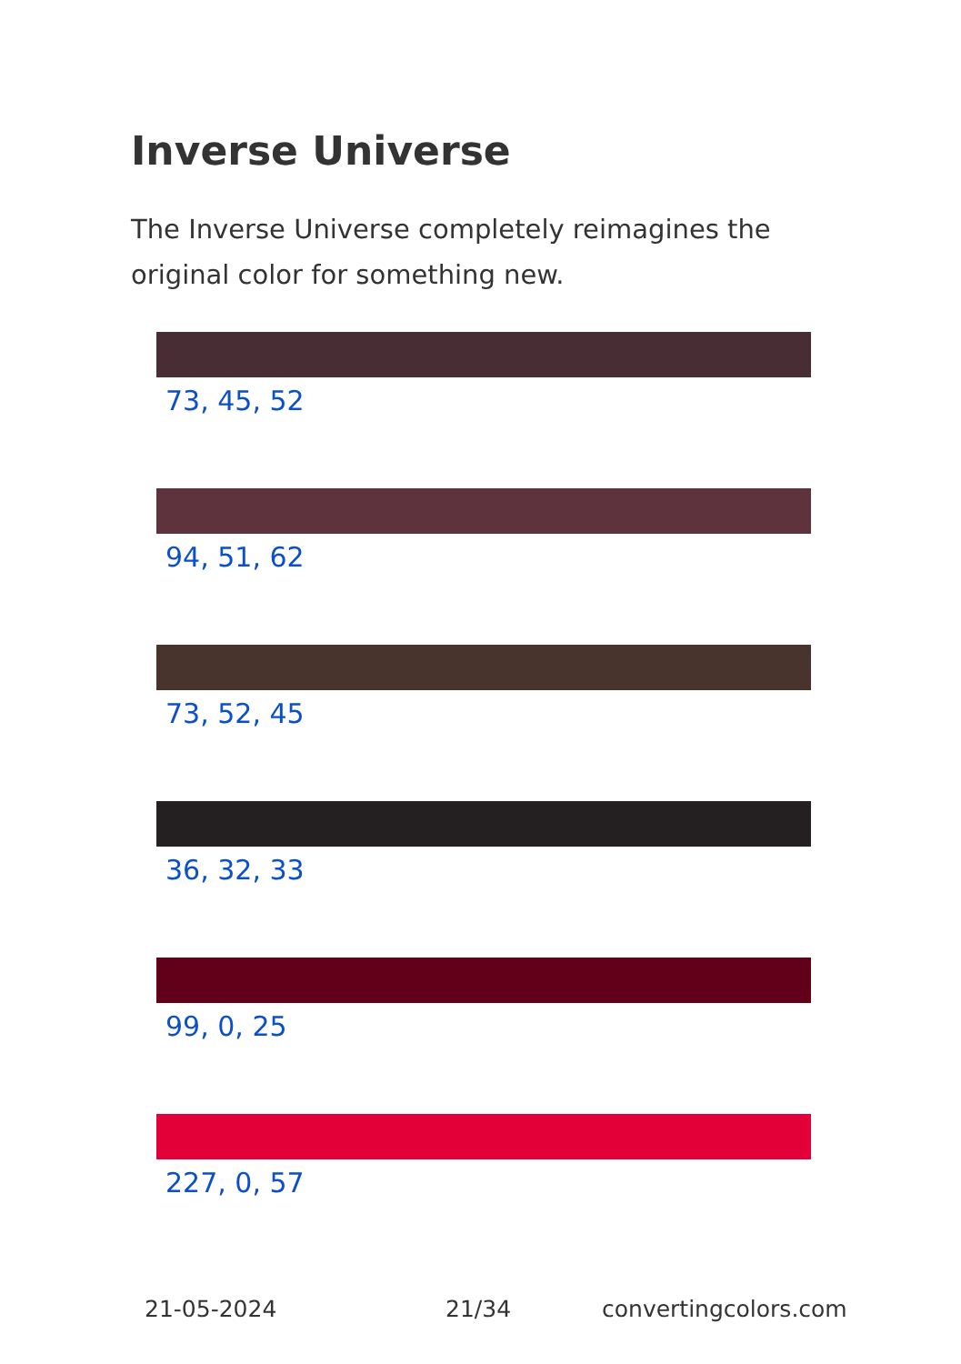Inverse Universe
The Inverse Universe completely reimagines the original color for something new.
73, 45, 52
94, 51, 62
73, 52, 45
36, 32, 33
99, 0, 25
227, 0, 57
21-05-2024 21/34 convertingcolors.com